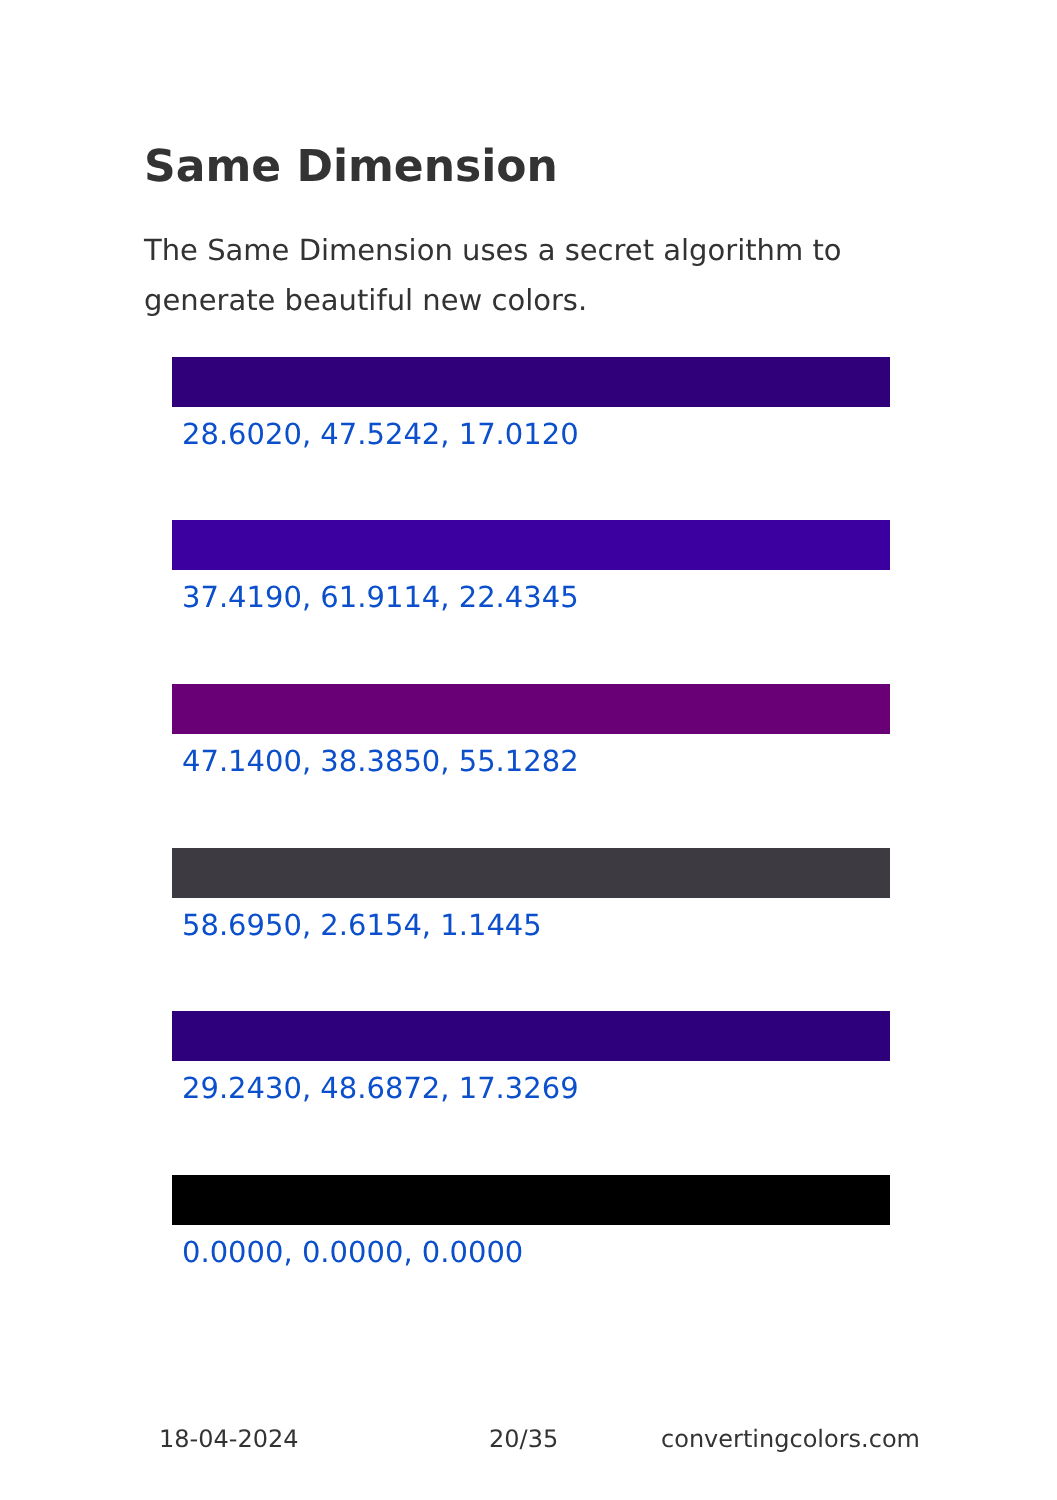Same Dimension
The Same Dimension uses a secret algorithm to generate beautiful new colors.
28.6020, 47.5242, 17.0120
37.4190, 61.9114, 22.4345
47.1400, 38.3850, 55.1282
58.6950, 2.6154, 1.1445
29.2430, 48.6872, 17.3269
0.0000, 0.0000, 0.0000
18-04-2024 20/35 convertingcolors.com